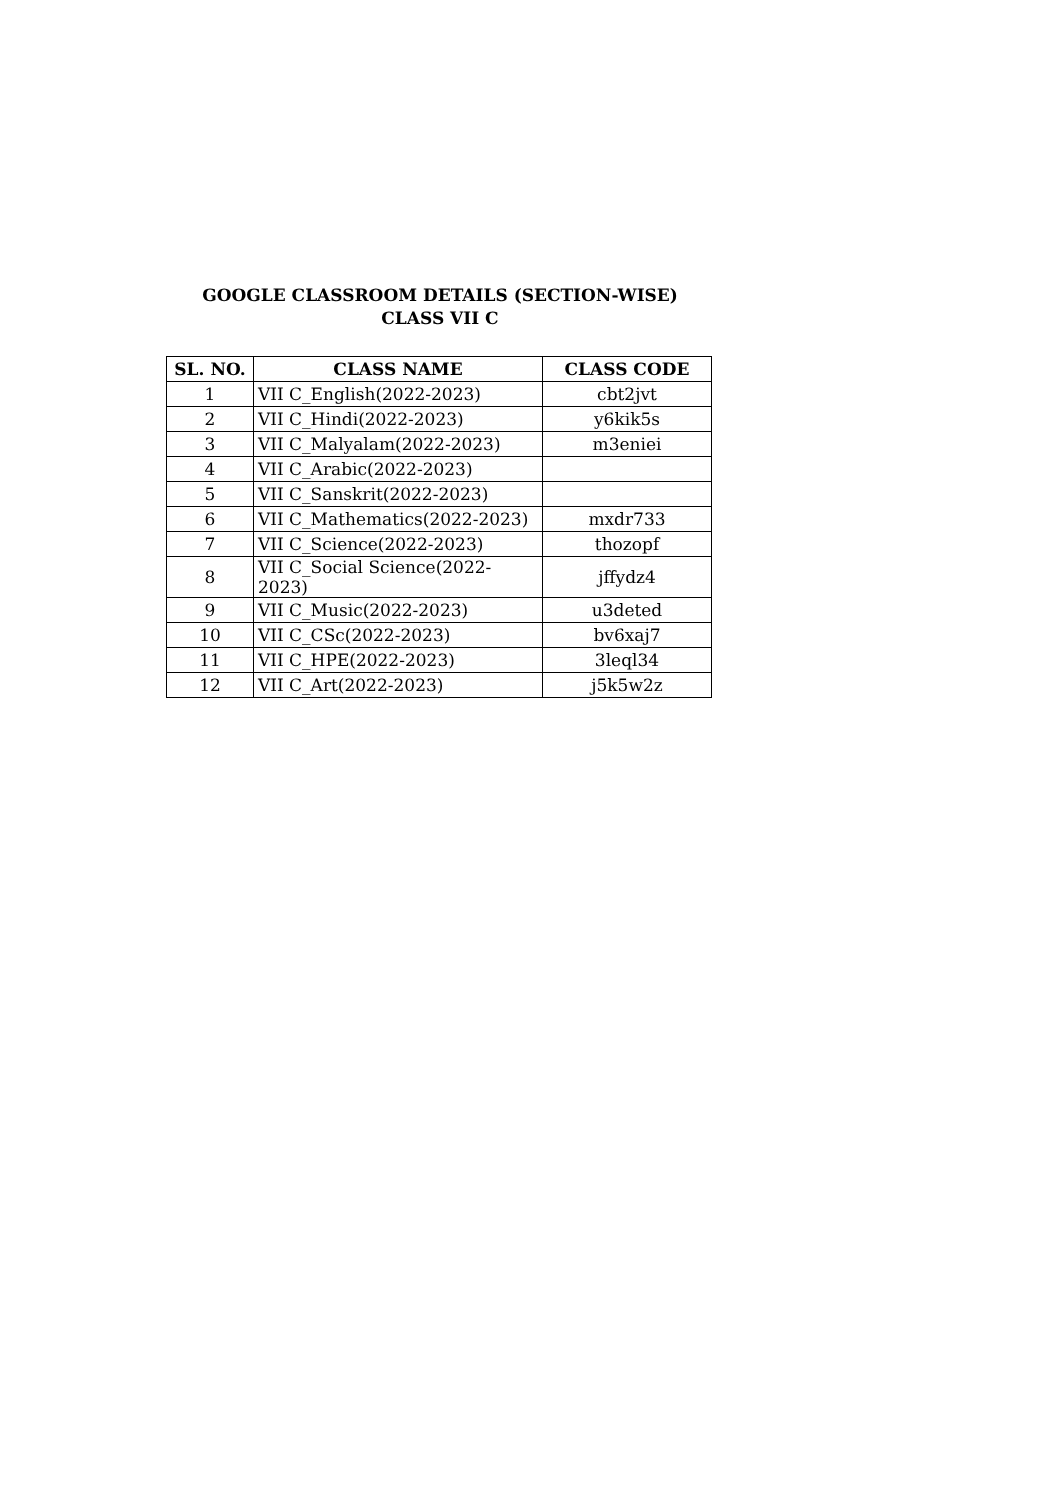GOOGLE CLASSROOM DETAILS (SECTION-WISE)
CLASS VII C
| SL. NO. | CLASS NAME | CLASS CODE |
| --- | --- | --- |
| 1 | VII C_English(2022-2023) | cbt2jvt |
| 2 | VII C_Hindi(2022-2023) | y6kik5s |
| 3 | VII C_Malyalam(2022-2023) | m3eniei |
| 4 | VII C_Arabic(2022-2023) | |
| 5 | VII C_Sanskrit(2022-2023) | |
| 6 | VII C_Mathematics(2022-2023) | mxdr733 |
| 7 | VII C_Science(2022-2023) | thozopf |
| 8 | VII C_Social Science(2022- 2023) | jffydz4 |
| 9 | VII C_Music(2022-2023) | u3deted |
| 10 | VII C_CSc(2022-2023) | bv6xaj7 |
| 11 | VII C_HPE(2022-2023) | 3leql34 |
| 12 | VII C_Art(2022-2023) | j5k5w2z |